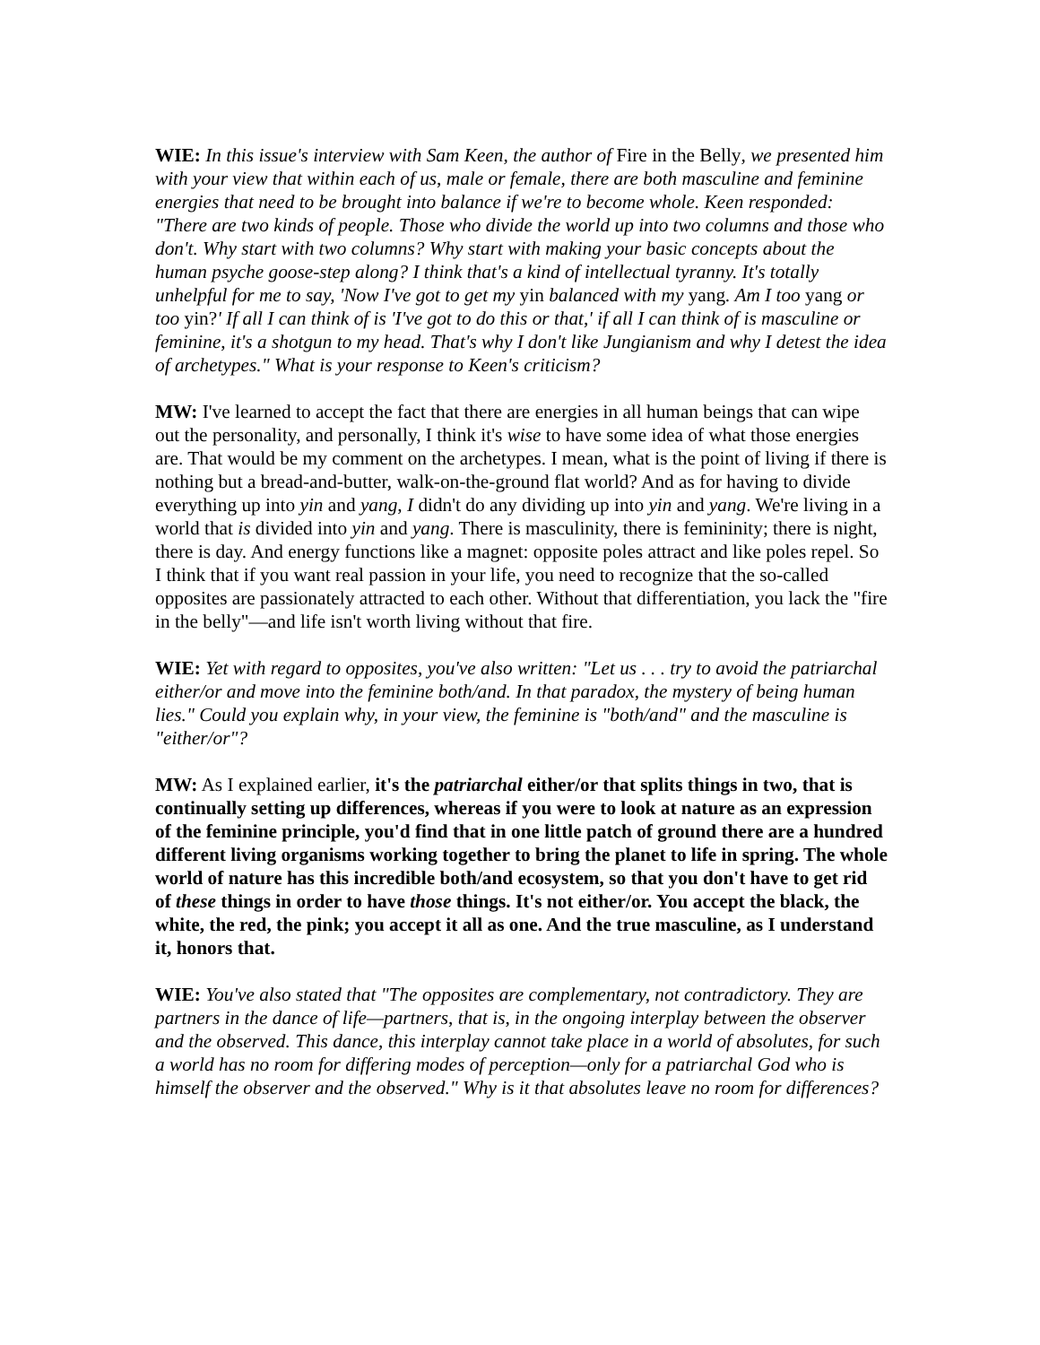WIE: In this issue's interview with Sam Keen, the author of Fire in the Belly, we presented him with your view that within each of us, male or female, there are both masculine and feminine energies that need to be brought into balance if we're to become whole. Keen responded: "There are two kinds of people. Those who divide the world up into two columns and those who don't. Why start with two columns? Why start with making your basic concepts about the human psyche goose-step along? I think that's a kind of intellectual tyranny. It's totally unhelpful for me to say, 'Now I've got to get my yin balanced with my yang. Am I too yang or too yin?' If all I can think of is 'I've got to do this or that,' if all I can think of is masculine or feminine, it's a shotgun to my head. That's why I don't like Jungianism and why I detest the idea of archetypes." What is your response to Keen's criticism?
MW: I've learned to accept the fact that there are energies in all human beings that can wipe out the personality, and personally, I think it's wise to have some idea of what those energies are. That would be my comment on the archetypes. I mean, what is the point of living if there is nothing but a bread-and-butter, walk-on-the-ground flat world? And as for having to divide everything up into yin and yang, I didn't do any dividing up into yin and yang. We're living in a world that is divided into yin and yang. There is masculinity, there is femininity; there is night, there is day. And energy functions like a magnet: opposite poles attract and like poles repel. So I think that if you want real passion in your life, you need to recognize that the so-called opposites are passionately attracted to each other. Without that differentiation, you lack the "fire in the belly"—and life isn't worth living without that fire.
WIE: Yet with regard to opposites, you've also written: "Let us . . . try to avoid the patriarchal either/or and move into the feminine both/and. In that paradox, the mystery of being human lies." Could you explain why, in your view, the feminine is "both/and" and the masculine is "either/or"?
MW: As I explained earlier, it's the patriarchal either/or that splits things in two, that is continually setting up differences, whereas if you were to look at nature as an expression of the feminine principle, you'd find that in one little patch of ground there are a hundred different living organisms working together to bring the planet to life in spring. The whole world of nature has this incredible both/and ecosystem, so that you don't have to get rid of these things in order to have those things. It's not either/or. You accept the black, the white, the red, the pink; you accept it all as one. And the true masculine, as I understand it, honors that.
WIE: You've also stated that "The opposites are complementary, not contradictory. They are partners in the dance of life—partners, that is, in the ongoing interplay between the observer and the observed. This dance, this interplay cannot take place in a world of absolutes, for such a world has no room for differing modes of perception—only for a patriarchal God who is himself the observer and the observed." Why is it that absolutes leave no room for differences?